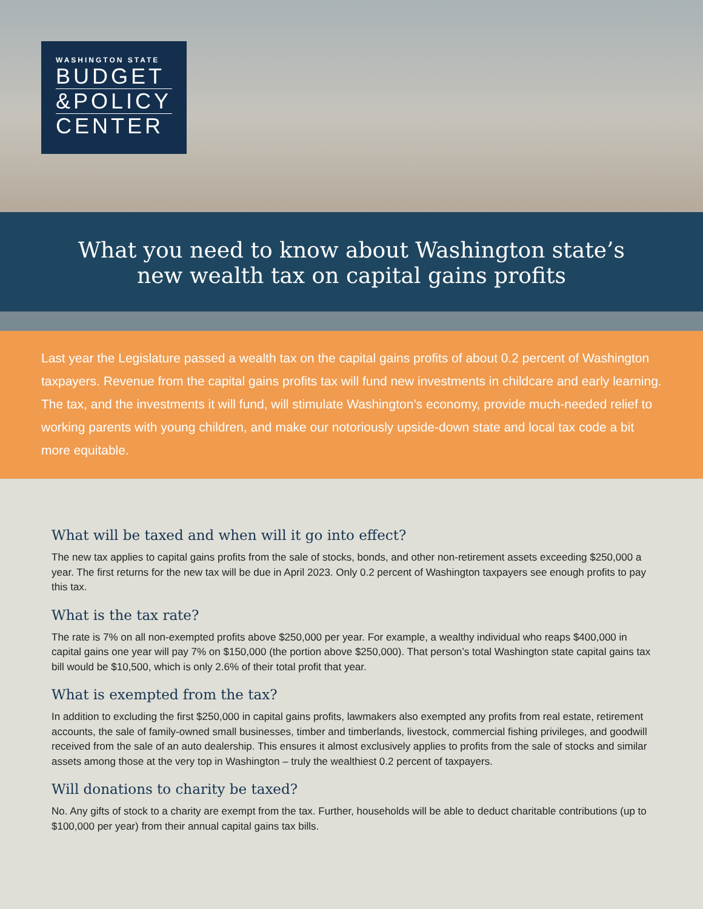WASHINGTON STATE
BUDGET
&POLICY
CENTER
What you need to know about Washington state’s
new wealth tax on capital gains profits
Last year the Legislature passed a wealth tax on the capital gains profits of about 0.2 percent of Washington taxpayers. Revenue from the capital gains profits tax will fund new investments in childcare and early learning. The tax, and the investments it will fund, will stimulate Washington’s economy, provide much-needed relief to working parents with young children, and make our notoriously upside-down state and local tax code a bit more equitable.
What will be taxed and when will it go into effect?
The new tax applies to capital gains profits from the sale of stocks, bonds, and other non-retirement assets exceeding $250,000 a year. The first returns for the new tax will be due in April 2023. Only 0.2 percent of Washington taxpayers see enough profits to pay this tax.
What is the tax rate?
The rate is 7% on all non-exempted profits above $250,000 per year. For example, a wealthy individual who reaps $400,000 in capital gains one year will pay 7% on $150,000 (the portion above $250,000). That person’s total Washington state capital gains tax bill would be $10,500, which is only 2.6% of their total profit that year.
What is exempted from the tax?
In addition to excluding the first $250,000 in capital gains profits, lawmakers also exempted any profits from real estate, retirement accounts, the sale of family-owned small businesses, timber and timberlands, livestock, commercial fishing privileges, and goodwill received from the sale of an auto dealership. This ensures it almost exclusively applies to profits from the sale of stocks and similar assets among those at the very top in Washington – truly the wealthiest 0.2 percent of taxpayers.
Will donations to charity be taxed?
No. Any gifts of stock to a charity are exempt from the tax. Further, households will be able to deduct charitable contributions (up to $100,000 per year) from their annual capital gains tax bills.